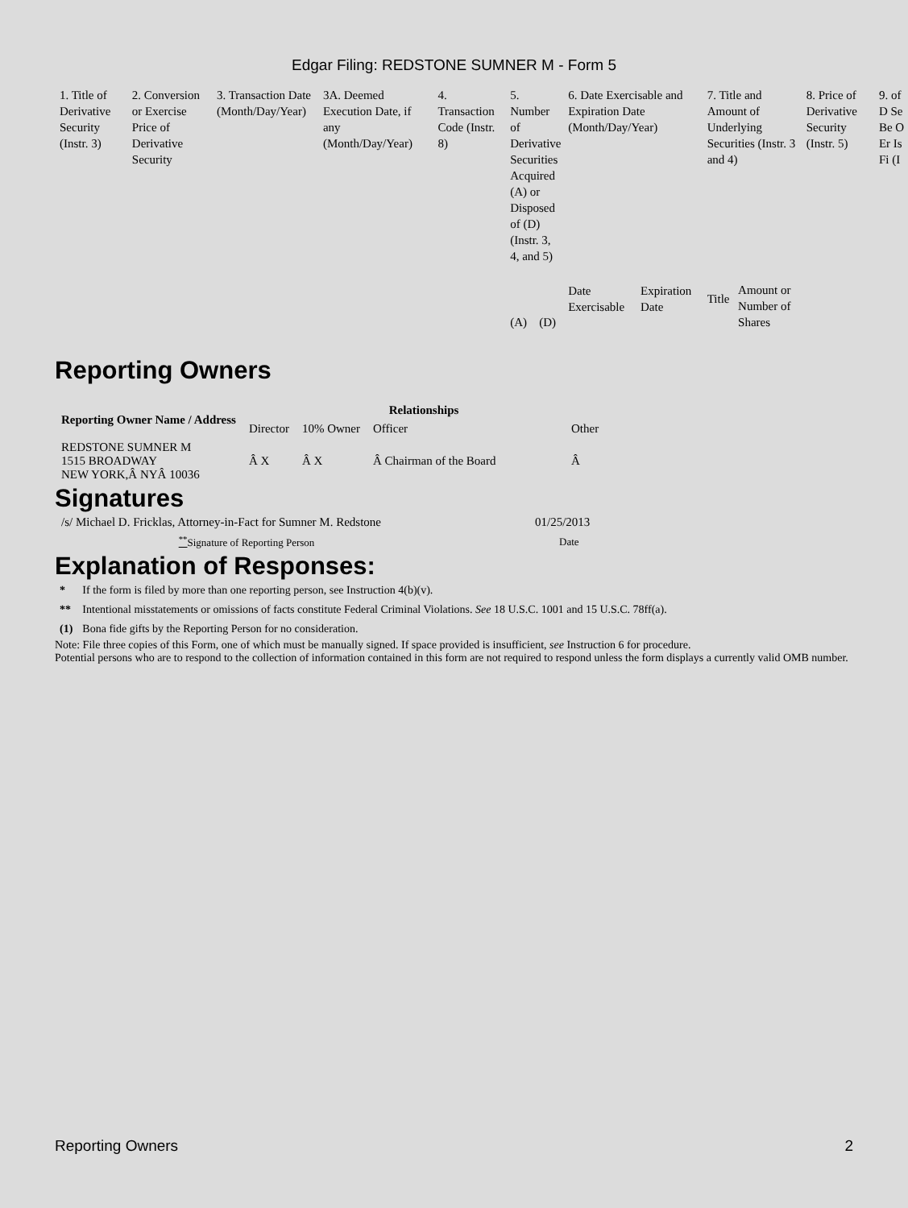Edgar Filing: REDSTONE SUMNER M - Form 5
| 1. Title of Derivative Security (Instr. 3) | 2. Conversion or Exercise Price of Derivative Security | 3. Transaction Date (Month/Day/Year) | 3A. Deemed Execution Date, if any (Month/Day/Year) | 4. Transaction Code (Instr. 8) | 5. Number of Derivative Securities Acquired (A) or Disposed of (D) (Instr. 3, 4, and 5) | | 6. Date Exercisable and Expiration Date (Month/Day/Year) | | 7. Title and Amount of Underlying Securities (Instr. 3 and 4) | | 8. Price of Derivative Security (Instr. 5) | 9. of D Se Be O Er Is Fi (I |
| --- | --- | --- | --- | --- | --- | --- | --- | --- | --- | --- | --- | --- |
| | | | | | (A) | (D) | Date Exercisable | Expiration Date | Title | Amount or Number of Shares | | |
Reporting Owners
| Reporting Owner Name / Address | Relationships | | | |
| --- | --- | --- | --- | --- |
| | Director | 10% Owner | Officer | Other |
| REDSTONE SUMNER M 1515 BROADWAY NEW YORK,Â NYÂ 10036 | Â X | Â X | Â Chairman of the Board | Â |
Signatures
| /s/ Michael D. Fricklas, Attorney-in-Fact for Sumner M. Redstone | 01/25/2013 |
| <sup>**</sup> Signature of Reporting Person | Date |
Explanation of Responses:
| * | If the form is filed by more than one reporting person, see Instruction 4(b)(v). |
| ** | Intentional misstatements or omissions of facts constitute Federal Criminal Violations. See 18 U.S.C. 1001 and 15 U.S.C. 78ff(a). |
| (1) | Bona fide gifts by the Reporting Person for no consideration. |
Note: File three copies of this Form, one of which must be manually signed. If space provided is insufficient, see Instruction 6 for procedure.
Potential persons who are to respond to the collection of information contained in this form are not required to respond unless the form displays a currently valid OMB number.
Reporting Owners 2